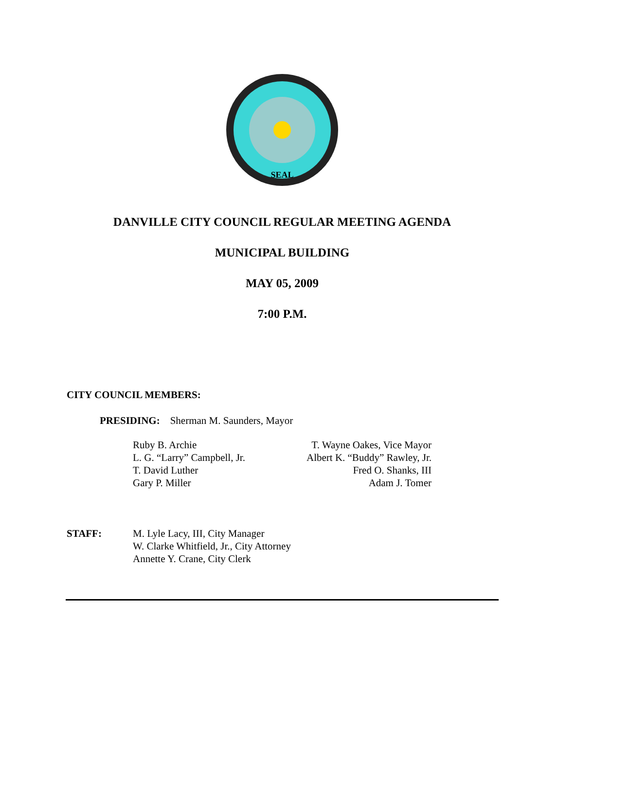SEAL
DANVILLE CITY COUNCIL REGULAR MEETING AGENDA
MUNICIPAL BUILDING
MAY 05, 2009
7:00 P.M.
CITY COUNCIL MEMBERS:
PRESIDING: Sherman M. Saunders, Mayor
Ruby B. Archie
L. G. “Larry” Campbell, Jr.
T. David Luther
Gary P. Miller
T. Wayne Oakes, Vice Mayor
Albert K. “Buddy” Rawley, Jr.
Fred O. Shanks, III
Adam J. Tomer
STAFF: M. Lyle Lacy, III, City Manager
W. Clarke Whitfield, Jr., City Attorney
Annette Y. Crane, City Clerk